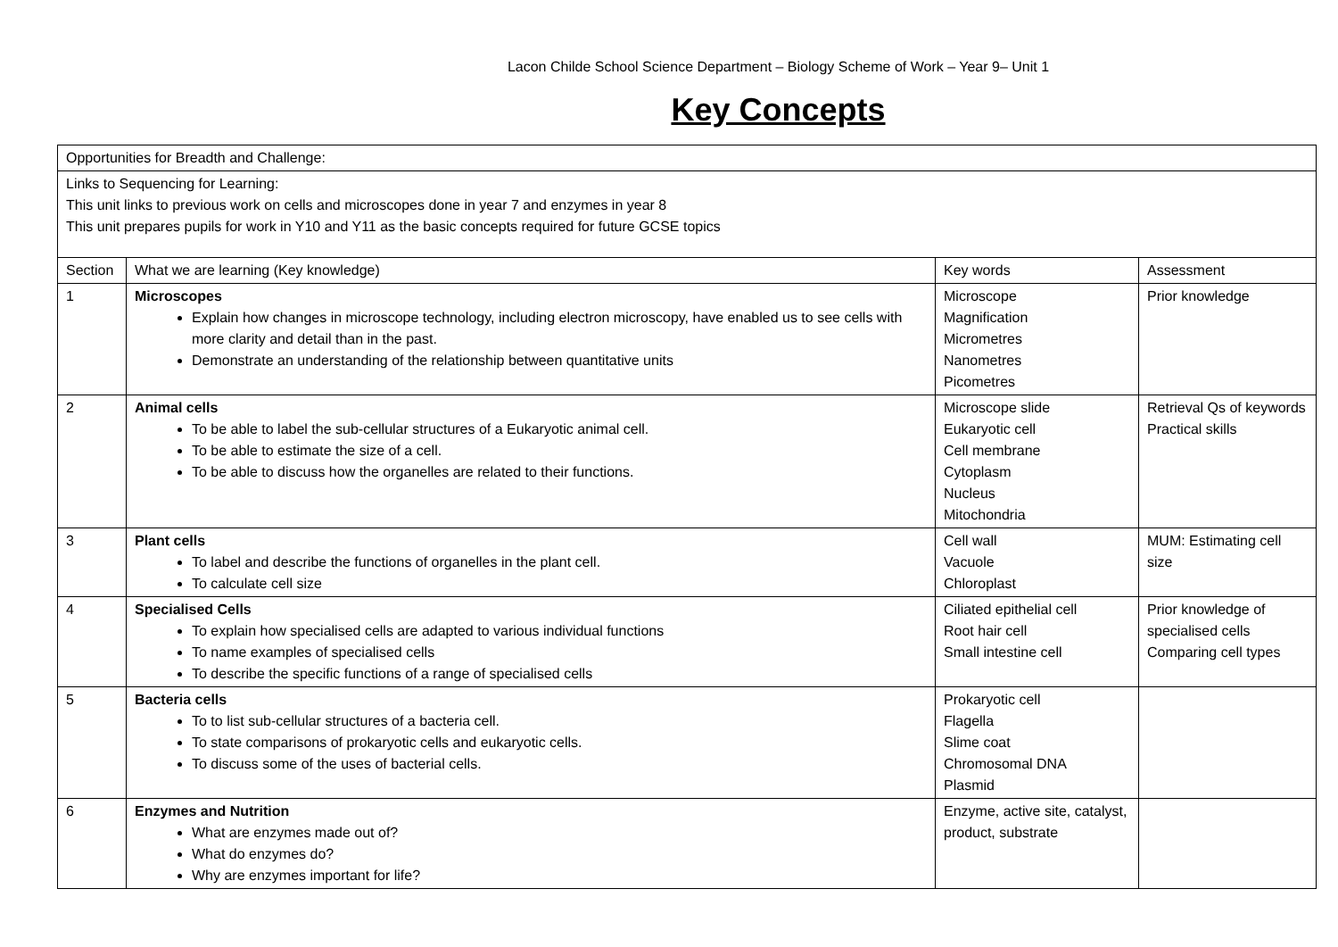Lacon Childe School Science Department – Biology Scheme of Work – Year 9– Unit 1
Key Concepts
| Opportunities for Breadth and Challenge: | | | |
| Links to Sequencing for Learning: This unit links to previous work on cells and microscopes done in year 7 and enzymes in year 8 This unit prepares pupils for work in Y10 and Y11 as the basic concepts required for future GCSE topics | | | |
| Section | What we are learning (Key knowledge) | Key words | Assessment |
| 1 | Microscopes Explain how changes in microscope technology, including electron microscopy, have enabled us to see cells with more clarity and detail than in the past. Demonstrate an understanding of the relationship between quantitative units | Microscope Magnification Micrometres Nanometres Picometres | Prior knowledge |
| 2 | Animal cells To be able to label the sub-cellular structures of a Eukaryotic animal cell. To be able to estimate the size of a cell. To be able to discuss how the organelles are related to their functions. | Microscope slide Eukaryotic cell Cell membrane Cytoplasm Nucleus Mitochondria | Retrieval Qs of keywords Practical skills |
| 3 | Plant cells To label and describe the functions of organelles in the plant cell. To calculate cell size | Cell wall Vacuole Chloroplast | MUM: Estimating cell size |
| 4 | Specialised Cells To explain how specialised cells are adapted to various individual functions To name examples of specialised cells To describe the specific functions of a range of specialised cells | Ciliated epithelial cell Root hair cell Small intestine cell | Prior knowledge of specialised cells Comparing cell types |
| 5 | Bacteria cells To to list sub-cellular structures of a bacteria cell. To state comparisons of prokaryotic cells and eukaryotic cells. To discuss some of the uses of bacterial cells. | Prokaryotic cell Flagella Slime coat Chromosomal DNA Plasmid | |
| 6 | Enzymes and Nutrition What are enzymes made out of? What do enzymes do? Why are enzymes important for life? | Enzyme, active site, catalyst, product, substrate | |